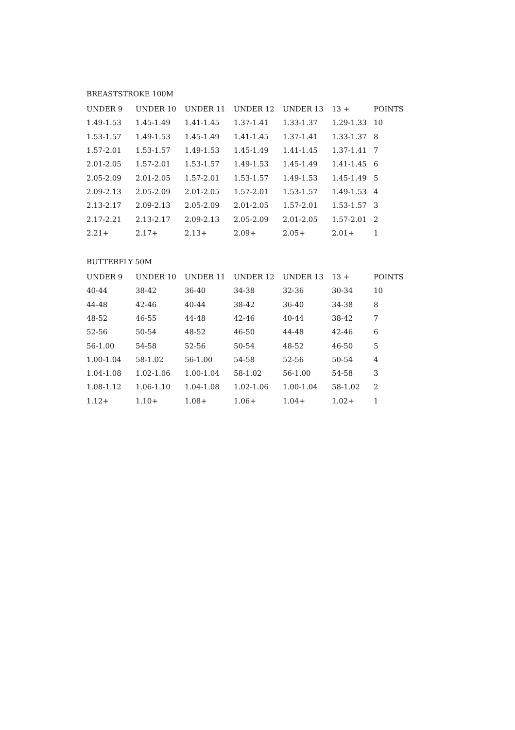BREASTSTROKE 100M
| UNDER 9 | UNDER 10 | UNDER 11 | UNDER 12 | UNDER 13 | 13 + | POINTS |
| --- | --- | --- | --- | --- | --- | --- |
| 1.49-1.53 | 1.45-1.49 | 1.41-1.45 | 1.37-1.41 | 1.33-1.37 | 1.29-1.33 | 10 |
| 1.53-1.57 | 1.49-1.53 | 1.45-1.49 | 1.41-1.45 | 1.37-1.41 | 1.33-1.37 | 8 |
| 1.57-2.01 | 1.53-1.57 | 1.49-1.53 | 1.45-1.49 | 1.41-1.45 | 1.37-1.41 | 7 |
| 2.01-2.05 | 1.57-2.01 | 1.53-1.57 | 1.49-1.53 | 1.45-1.49 | 1.41-1.45 | 6 |
| 2.05-2.09 | 2.01-2.05 | 1.57-2.01 | 1.53-1.57 | 1.49-1.53 | 1.45-1.49 | 5 |
| 2.09-2.13 | 2.05-2.09 | 2.01-2.05 | 1.57-2.01 | 1.53-1.57 | 1.49-1.53 | 4 |
| 2.13-2.17 | 2.09-2.13 | 2.05-2.09 | 2.01-2.05 | 1.57-2.01 | 1.53-1.57 | 3 |
| 2.17-2.21 | 2.13-2.17 | 2.09-2.13 | 2.05-2.09 | 2.01-2.05 | 1.57-2.01 | 2 |
| 2.21+ | 2.17+ | 2.13+ | 2.09+ | 2.05+ | 2.01+ | 1 |
BUTTERFLY 50M
| UNDER 9 | UNDER 10 | UNDER 11 | UNDER 12 | UNDER 13 | 13 + | POINTS |
| --- | --- | --- | --- | --- | --- | --- |
| 40-44 | 38-42 | 36-40 | 34-38 | 32-36 | 30-34 | 10 |
| 44-48 | 42-46 | 40-44 | 38-42 | 36-40 | 34-38 | 8 |
| 48-52 | 46-55 | 44-48 | 42-46 | 40-44 | 38-42 | 7 |
| 52-56 | 50-54 | 48-52 | 46-50 | 44-48 | 42-46 | 6 |
| 56-1.00 | 54-58 | 52-56 | 50-54 | 48-52 | 46-50 | 5 |
| 1.00-1.04 | 58-1.02 | 56-1.00 | 54-58 | 52-56 | 50-54 | 4 |
| 1.04-1.08 | 1.02-1.06 | 1.00-1.04 | 58-1.02 | 56-1.00 | 54-58 | 3 |
| 1.08-1.12 | 1.06-1.10 | 1.04-1.08 | 1.02-1.06 | 1.00-1.04 | 58-1.02 | 2 |
| 1.12+ | 1.10+ | 1.08+ | 1.06+ | 1.04+ | 1.02+ | 1 |